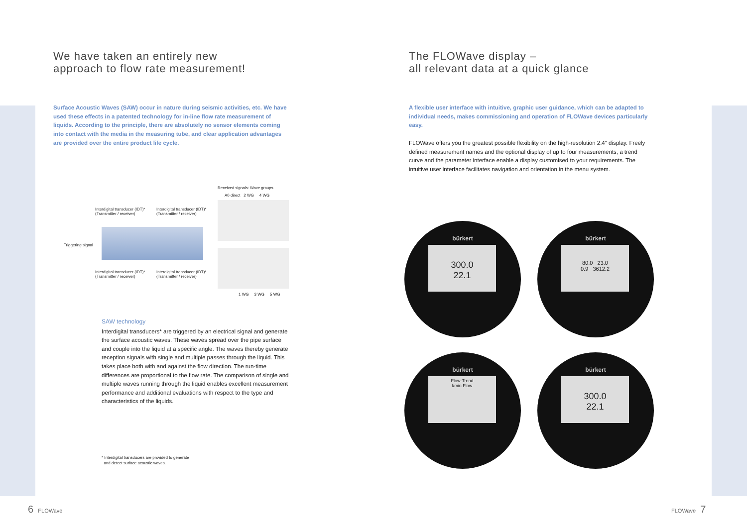We have taken an entirely new
approach to flow rate measurement!
Surface Acoustic Waves (SAW) occur in nature during seismic activities, etc. We have used these effects in a patented technology for in-line flow rate measurement of liquids. According to the principle, there are absolutely no sensor elements coming into contact with the media in the measuring tube, and clear application advantages are provided over the entire product life cycle.
Received signals: Wave groups
A0 direct 2 WG 4 WG
Interdigital transducer (IDT)*
(Transmitter / receiver)
Interdigital transducer (IDT)*
(Transmitter / receiver)
Triggering signal
Interdigital transducer (IDT)*
(Transmitter / receiver)
Interdigital transducer (IDT)*
(Transmitter / receiver)
1 WG 3 WG 5 WG
SAW technology
Interdigital transducers* are triggered by an electrical signal and generate the surface acoustic waves. These waves spread over the pipe surface and couple into the liquid at a specific angle. The waves thereby generate reception signals with single and multiple passes through the liquid. This takes place both with and against the flow direction. The run-time differences are proportional to the flow rate. The comparison of single and multiple waves running through the liquid enables excellent measurement performance and additional evaluations with respect to the type and characteristics of the liquids.
* Interdigital transducers are provided to generate
and detect surface acoustic waves.
The FLOWave display –
all relevant data at a quick glance
A flexible user interface with intuitive, graphic user guidance, which can be adapted to individual needs, makes commissioning and operation of FLOWave devices particularly easy.
FLOWave offers you the greatest possible flexibility on the high-resolution 2.4" display. Freely defined measurement names and the optional display of up to four measurements, a trend curve and the parameter interface enable a display customised to your requirements. The intuitive user interface facilitates navigation and orientation in the menu system.
bürkert
300.0
22.1
bürkert
80.0 23.0
0.9 3612.2
bürkert
Flow-Trend
l/min Flow
bürkert
300.0
22.1
6 FLOWave FLOWave 7